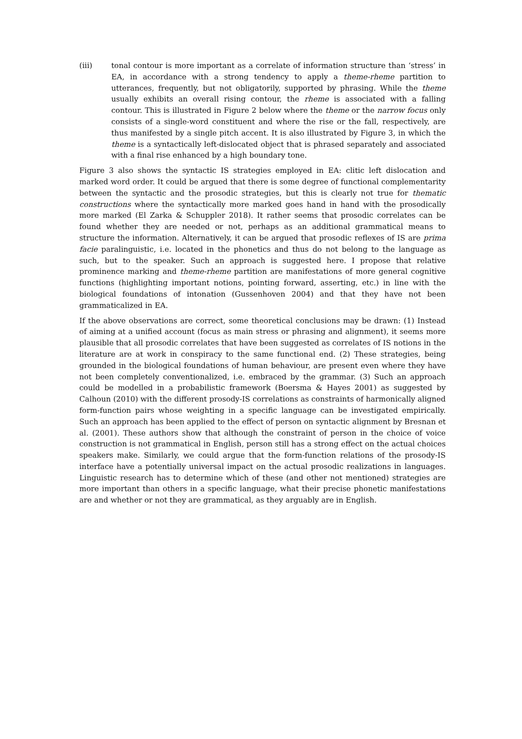(iii) tonal contour is more important as a correlate of information structure than ‘stress’ in EA, in accordance with a strong tendency to apply a theme-rheme partition to utterances, frequently, but not obligatorily, supported by phrasing. While the theme usually exhibits an overall rising contour, the rheme is associated with a falling contour. This is illustrated in Figure 2 below where the theme or the narrow focus only consists of a single-word constituent and where the rise or the fall, respectively, are thus manifested by a single pitch accent. It is also illustrated by Figure 3, in which the theme is a syntactically left-dislocated object that is phrased separately and associated with a final rise enhanced by a high boundary tone.
Figure 3 also shows the syntactic IS strategies employed in EA: clitic left dislocation and marked word order. It could be argued that there is some degree of functional complementarity between the syntactic and the prosodic strategies, but this is clearly not true for thematic constructions where the syntactically more marked goes hand in hand with the prosodically more marked (El Zarka & Schuppler 2018). It rather seems that prosodic correlates can be found whether they are needed or not, perhaps as an additional grammatical means to structure the information. Alternatively, it can be argued that prosodic reflexes of IS are prima facie paralinguistic, i.e. located in the phonetics and thus do not belong to the language as such, but to the speaker. Such an approach is suggested here. I propose that relative prominence marking and theme-rheme partition are manifestations of more general cognitive functions (highlighting important notions, pointing forward, asserting, etc.) in line with the biological foundations of intonation (Gussenhoven 2004) and that they have not been grammaticalized in EA.
If the above observations are correct, some theoretical conclusions may be drawn: (1) Instead of aiming at a unified account (focus as main stress or phrasing and alignment), it seems more plausible that all prosodic correlates that have been suggested as correlates of IS notions in the literature are at work in conspiracy to the same functional end. (2) These strategies, being grounded in the biological foundations of human behaviour, are present even where they have not been completely conventionalized, i.e. embraced by the grammar. (3) Such an approach could be modelled in a probabilistic framework (Boersma & Hayes 2001) as suggested by Calhoun (2010) with the different prosody-IS correlations as constraints of harmonically aligned form-function pairs whose weighting in a specific language can be investigated empirically. Such an approach has been applied to the effect of person on syntactic alignment by Bresnan et al. (2001). These authors show that although the constraint of person in the choice of voice construction is not grammatical in English, person still has a strong effect on the actual choices speakers make. Similarly, we could argue that the form-function relations of the prosody-IS interface have a potentially universal impact on the actual prosodic realizations in languages. Linguistic research has to determine which of these (and other not mentioned) strategies are more important than others in a specific language, what their precise phonetic manifestations are and whether or not they are grammatical, as they arguably are in English.